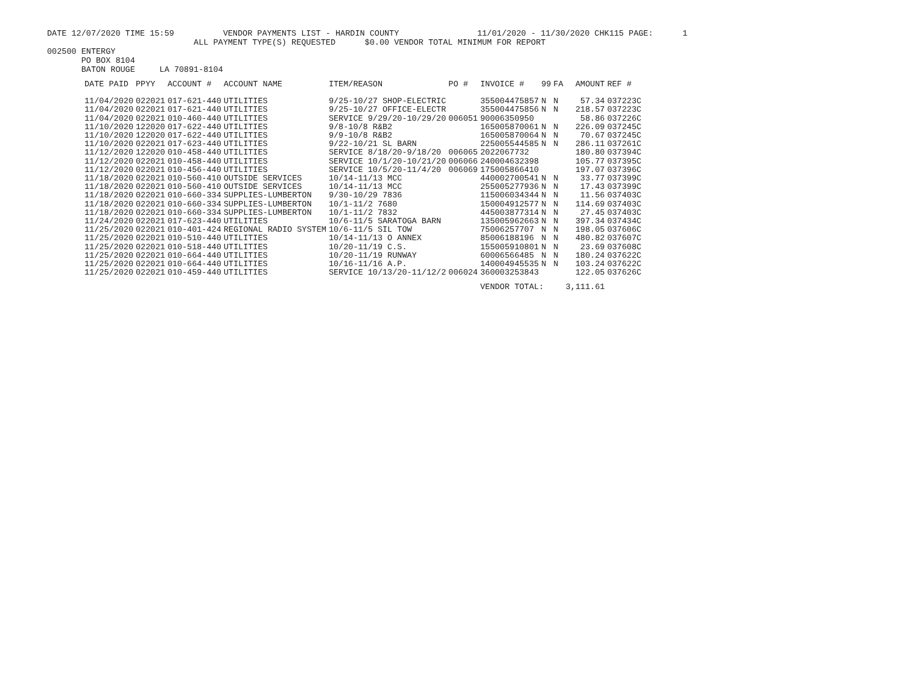DATE 12/07/2020 TIME 15:59 VENDOR PAYMENTS LIST - HARDIN COUNTY 11/01/2020 - 11/30/2020 CHK115 PAGE: 1
ALL PAYMENT TYPE(S) REQUESTED $0.00 VENDOR TOTAL MINIMUM FOR REPORT
002500 ENTERGY PO BOX 8104 BATON ROUGE LA 70891-8104
| DATE PAID | PPYY | ACCOUNT # | ACCOUNT NAME | ITEM/REASON | PO # | INVOICE # | 99 | FA | AMOUNT | REF # |
| --- | --- | --- | --- | --- | --- | --- | --- | --- | --- | --- |
| 11/04/2020 | 022021 | 017-621-440 | UTILITIES | 9/25-10/27 SHOP-ELECTRIC | | 355004475857 | N | N | 57.34 | 037223C |
| 11/04/2020 | 022021 | 017-621-440 | UTILITIES | 9/25-10/27 OFFICE-ELECTR | | 355004475856 | N | N | 218.57 | 037223C |
| 11/04/2020 | 022021 | 010-460-440 | UTILITIES | SERVICE 9/29/20-10/29/20 | 006051 | 90006350950 | | | 58.86 | 037226C |
| 11/10/2020 | 122020 | 017-622-440 | UTILITIES | 9/8-10/8 R&B2 | | 165005870061 | N | N | 226.09 | 037245C |
| 11/10/2020 | 122020 | 017-622-440 | UTILITIES | 9/9-10/8 R&B2 | | 165005870064 | N | N | 70.67 | 037245C |
| 11/10/2020 | 022021 | 017-623-440 | UTILITIES | 9/22-10/21 SL BARN | | 225005544585 | N | N | 286.11 | 037261C |
| 11/12/2020 | 122020 | 010-458-440 | UTILITIES | SERVICE 8/18/20-9/18/20 | 006065 | 2022067732 | | | 180.80 | 037394C |
| 11/12/2020 | 022021 | 010-458-440 | UTILITIES | SERVICE 10/1/20-10/21/20 | 006066 | 240004632398 | | | 105.77 | 037395C |
| 11/12/2020 | 022021 | 010-456-440 | UTILITIES | SERVICE 10/5/20-11/4/20 | 006069 | 175005866410 | | | 197.07 | 037396C |
| 11/18/2020 | 022021 | 010-560-410 | OUTSIDE SERVICES | 10/14-11/13 MCC | | 440002700541 | N | N | 33.77 | 037399C |
| 11/18/2020 | 022021 | 010-560-410 | OUTSIDE SERVICES | 10/14-11/13 MCC | | 255005277936 | N | N | 17.43 | 037399C |
| 11/18/2020 | 022021 | 010-660-334 | SUPPLIES-LUMBERTON | 9/30-10/29 7836 | | 115006034344 | N | N | 11.56 | 037403C |
| 11/18/2020 | 022021 | 010-660-334 | SUPPLIES-LUMBERTON | 10/1-11/2 7680 | | 150004912577 | N | N | 114.69 | 037403C |
| 11/18/2020 | 022021 | 010-660-334 | SUPPLIES-LUMBERTON | 10/1-11/2 7832 | | 445003877314 | N | N | 27.45 | 037403C |
| 11/24/2020 | 022021 | 017-623-440 | UTILITIES | 10/6-11/5 SARATOGA BARN | | 135005962663 | N | N | 397.34 | 037434C |
| 11/25/2020 | 022021 | 010-401-424 | REGIONAL RADIO SYSTEM | 10/6-11/5 SIL TOW | | 75006257707 | N | N | 198.05 | 037606C |
| 11/25/2020 | 022021 | 010-510-440 | UTILITIES | 10/14-11/13 O ANNEX | | 85006188196 | N | N | 480.82 | 037607C |
| 11/25/2020 | 022021 | 010-518-440 | UTILITIES | 10/20-11/19 C.S. | | 155005910801 | N | N | 23.69 | 037608C |
| 11/25/2020 | 022021 | 010-664-440 | UTILITIES | 10/20-11/19 RUNWAY | | 60006566485 | N | N | 180.24 | 037622C |
| 11/25/2020 | 022021 | 010-664-440 | UTILITIES | 10/16-11/16 A.P. | | 140004945535 | N | N | 103.24 | 037622C |
| 11/25/2020 | 022021 | 010-459-440 | UTILITIES | SERVICE 10/13/20-11/12/2 | 006024 | 360003253843 | | | 122.05 | 037626C |
| | | | | | | VENDOR TOTAL: | | | 3,111.61 | |